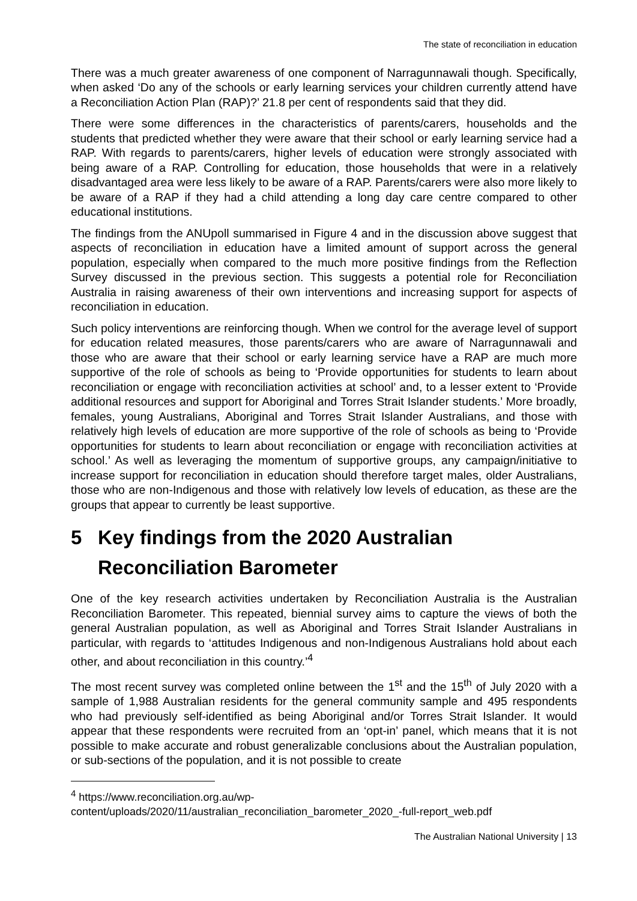The state of reconciliation in education
There was a much greater awareness of one component of Narragunnawali though. Specifically, when asked ‘Do any of the schools or early learning services your children currently attend have a Reconciliation Action Plan (RAP)?’ 21.8 per cent of respondents said that they did.
There were some differences in the characteristics of parents/carers, households and the students that predicted whether they were aware that their school or early learning service had a RAP. With regards to parents/carers, higher levels of education were strongly associated with being aware of a RAP. Controlling for education, those households that were in a relatively disadvantaged area were less likely to be aware of a RAP. Parents/carers were also more likely to be aware of a RAP if they had a child attending a long day care centre compared to other educational institutions.
The findings from the ANUpoll summarised in Figure 4 and in the discussion above suggest that aspects of reconciliation in education have a limited amount of support across the general population, especially when compared to the much more positive findings from the Reflection Survey discussed in the previous section. This suggests a potential role for Reconciliation Australia in raising awareness of their own interventions and increasing support for aspects of reconciliation in education.
Such policy interventions are reinforcing though. When we control for the average level of support for education related measures, those parents/carers who are aware of Narragunnawali and those who are aware that their school or early learning service have a RAP are much more supportive of the role of schools as being to ‘Provide opportunities for students to learn about reconciliation or engage with reconciliation activities at school’ and, to a lesser extent to ‘Provide additional resources and support for Aboriginal and Torres Strait Islander students.’ More broadly, females, young Australians, Aboriginal and Torres Strait Islander Australians, and those with relatively high levels of education are more supportive of the role of schools as being to ‘Provide opportunities for students to learn about reconciliation or engage with reconciliation activities at school.’ As well as leveraging the momentum of supportive groups, any campaign/initiative to increase support for reconciliation in education should therefore target males, older Australians, those who are non-Indigenous and those with relatively low levels of education, as these are the groups that appear to currently be least supportive.
5 Key findings from the 2020 Australian Reconciliation Barometer
One of the key research activities undertaken by Reconciliation Australia is the Australian Reconciliation Barometer. This repeated, biennial survey aims to capture the views of both the general Australian population, as well as Aboriginal and Torres Strait Islander Australians in particular, with regards to ‘attitudes Indigenous and non-Indigenous Australians hold about each other, and about reconciliation in this country.’<sup>4</sup>
The most recent survey was completed online between the 1<sup>st</sup> and the 15<sup>th</sup> of July 2020 with a sample of 1,988 Australian residents for the general community sample and 495 respondents who had previously self-identified as being Aboriginal and/or Torres Strait Islander. It would appear that these respondents were recruited from an ‘opt-in’ panel, which means that it is not possible to make accurate and robust generalizable conclusions about the Australian population, or sub-sections of the population, and it is not possible to create
<sup>4</sup> https://www.reconciliation.org.au/wp-
content/uploads/2020/11/australian_reconciliation_barometer_2020_-full-report_web.pdf
The Australian National University | 13